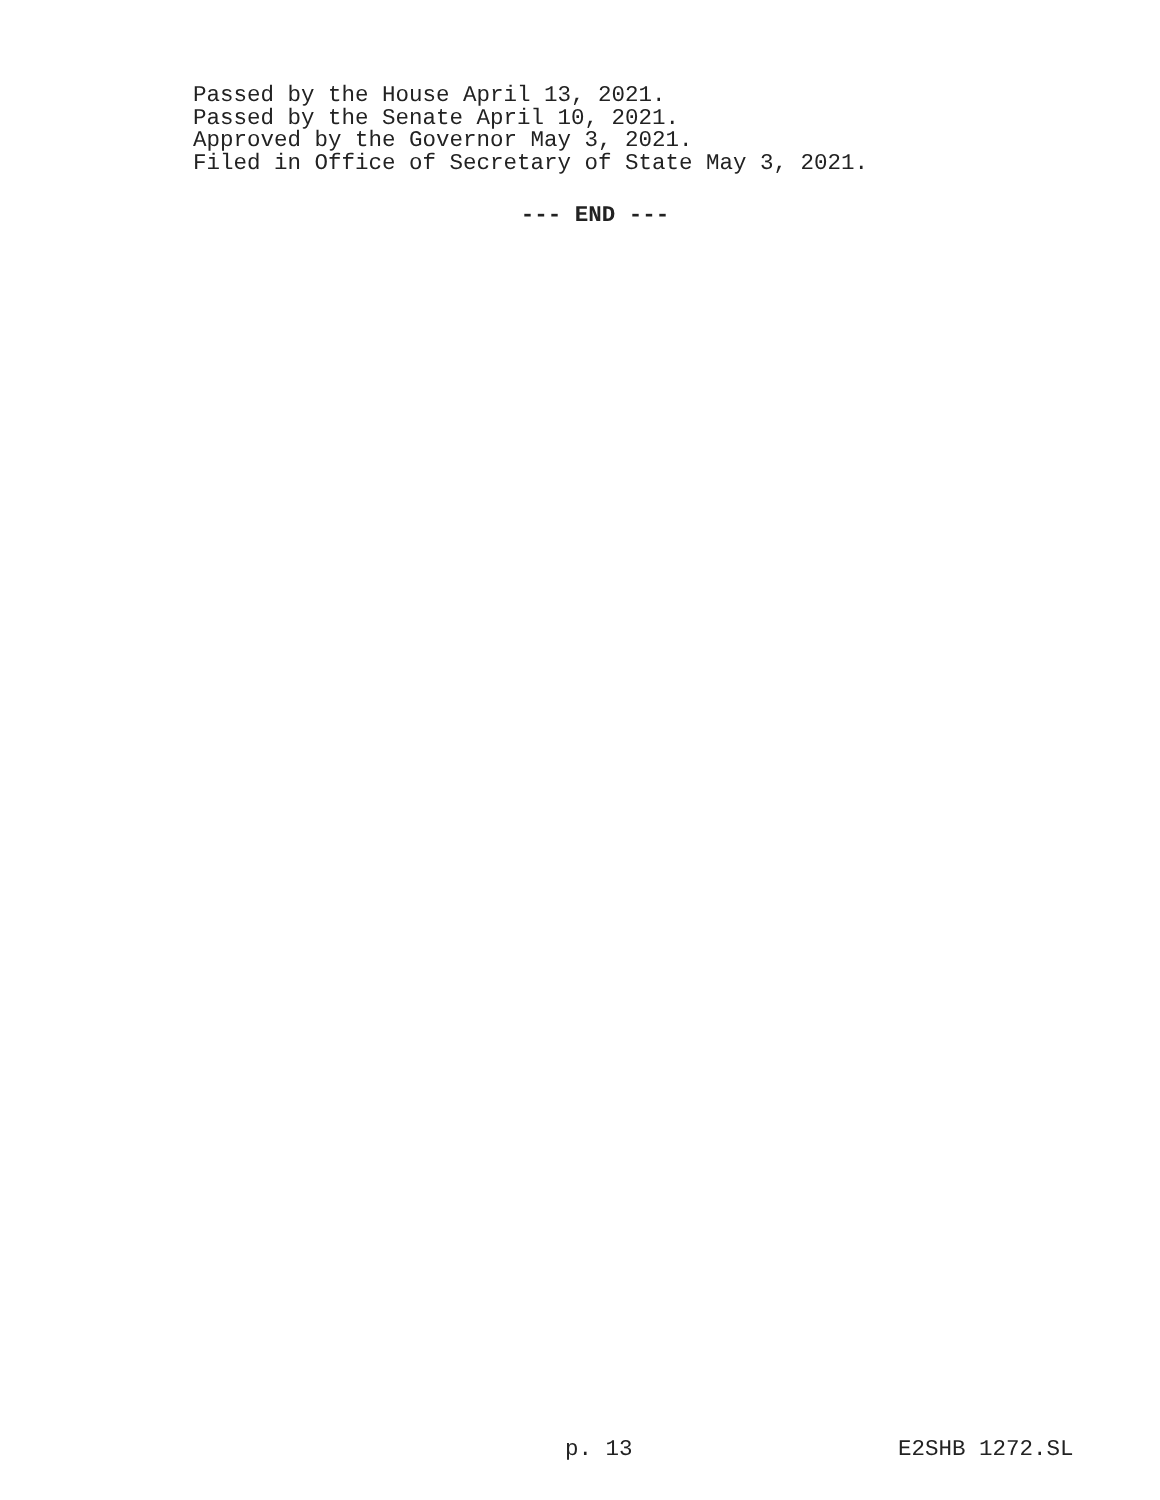Passed by the House April 13, 2021.
Passed by the Senate April 10, 2021.
Approved by the Governor May 3, 2021.
Filed in Office of Secretary of State May 3, 2021.
--- END ---
p. 13 E2SHB 1272.SL